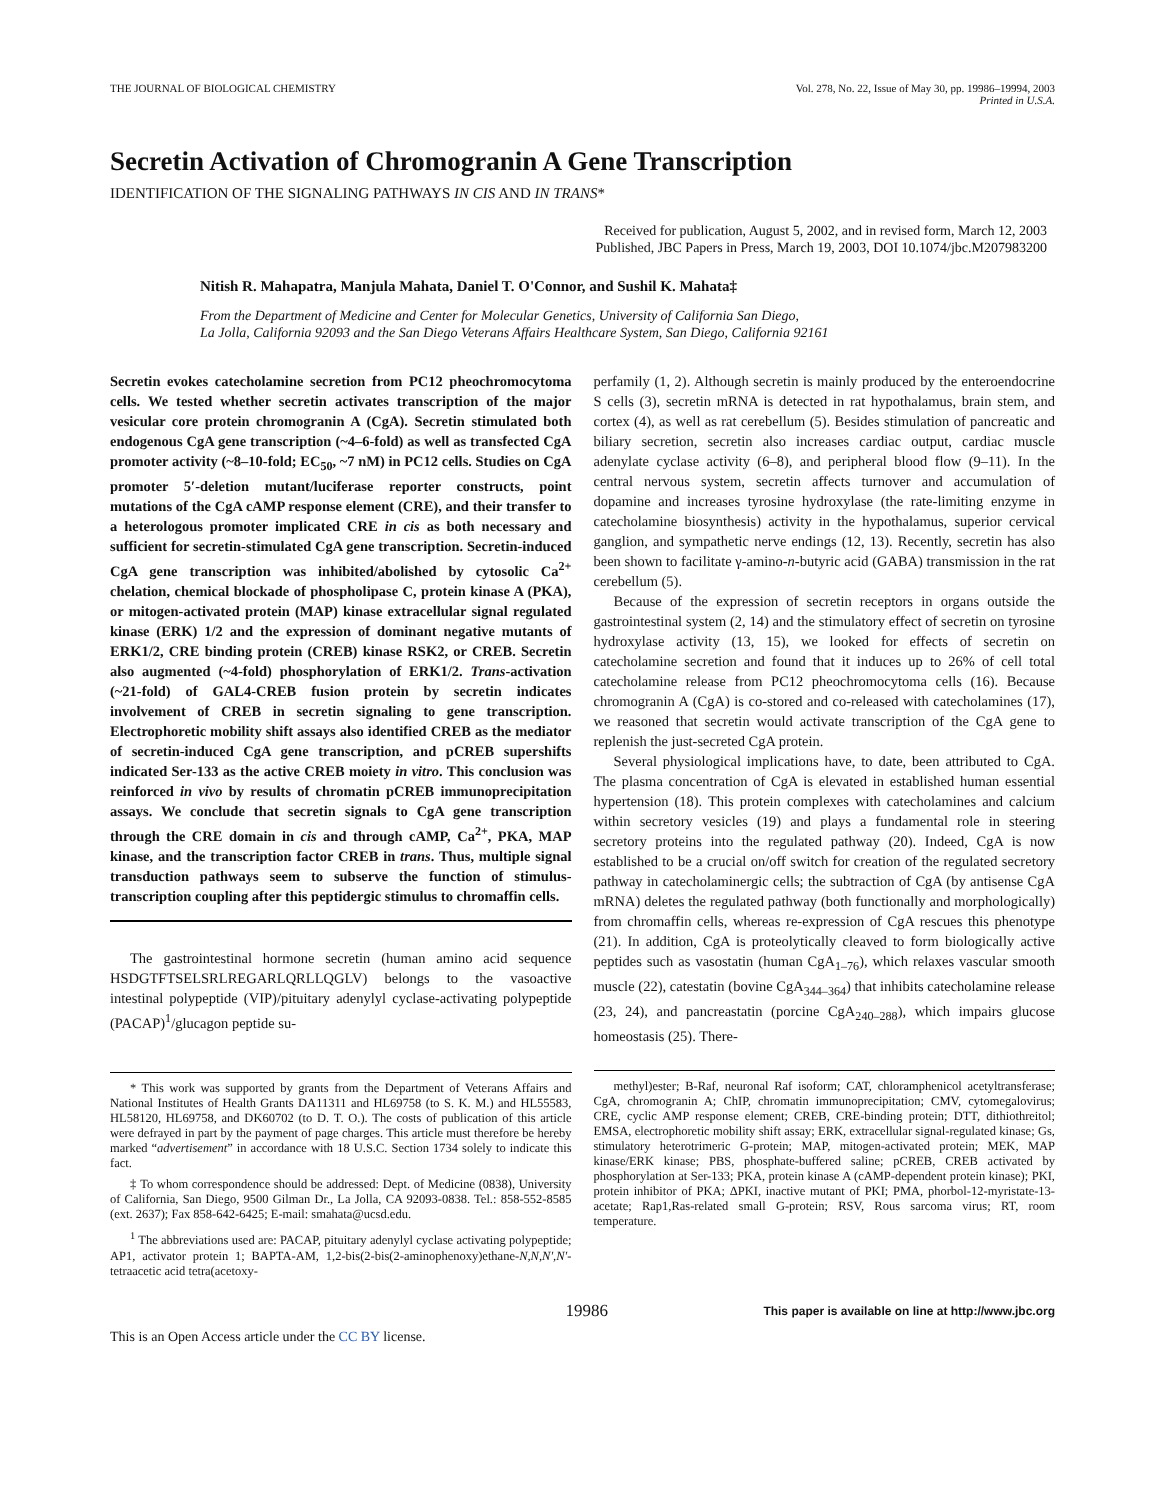THE JOURNAL OF BIOLOGICAL CHEMISTRY
Vol. 278, No. 22, Issue of May 30, pp. 19986–19994, 2003
Printed in U.S.A.
Secretin Activation of Chromogranin A Gene Transcription
IDENTIFICATION OF THE SIGNALING PATHWAYS IN CIS AND IN TRANS*
Received for publication, August 5, 2002, and in revised form, March 12, 2003
Published, JBC Papers in Press, March 19, 2003, DOI 10.1074/jbc.M207983200
Nitish R. Mahapatra, Manjula Mahata, Daniel T. O'Connor, and Sushil K. Mahata‡
From the Department of Medicine and Center for Molecular Genetics, University of California San Diego,
La Jolla, California 92093 and the San Diego Veterans Affairs Healthcare System, San Diego, California 92161
Secretin evokes catecholamine secretion from PC12 pheochromocytoma cells. We tested whether secretin activates transcription of the major vesicular core protein chromogranin A (CgA). Secretin stimulated both endogenous CgA gene transcription (~4–6-fold) as well as transfected CgA promoter activity (~8–10-fold; EC<sub>50</sub>, ~7 nM) in PC12 cells. Studies on CgA promoter 5′-deletion mutant/luciferase reporter constructs, point mutations of the CgA cAMP response element (CRE), and their transfer to a heterologous promoter implicated CRE in cis as both necessary and sufficient for secretin-stimulated CgA gene transcription. Secretin-induced CgA gene transcription was inhibited/abolished by cytosolic Ca<sup>2+</sup> chelation, chemical blockade of phospholipase C, protein kinase A (PKA), or mitogen-activated protein (MAP) kinase extracellular signal regulated kinase (ERK) 1/2 and the expression of dominant negative mutants of ERK1/2, CRE binding protein (CREB) kinase RSK2, or CREB. Secretin also augmented (~4-fold) phosphorylation of ERK1/2. Trans-activation (~21-fold) of GAL4-CREB fusion protein by secretin indicates involvement of CREB in secretin signaling to gene transcription. Electrophoretic mobility shift assays also identified CREB as the mediator of secretin-induced CgA gene transcription, and pCREB supershifts indicated Ser-133 as the active CREB moiety in vitro. This conclusion was reinforced in vivo by results of chromatin pCREB immunoprecipitation assays. We conclude that secretin signals to CgA gene transcription through the CRE domain in cis and through cAMP, Ca<sup>2+</sup>, PKA, MAP kinase, and the transcription factor CREB in trans. Thus, multiple signal transduction pathways seem to subserve the function of stimulus-transcription coupling after this peptidergic stimulus to chromaffin cells.
The gastrointestinal hormone secretin (human amino acid sequence HSDGTFTSELSRLREGARLQRLLQGLV) belongs to the vasoactive intestinal polypeptide (VIP)/pituitary adenylyl cyclase-activating polypeptide (PACAP)<sup>1</sup>/glucagon peptide su-
* This work was supported by grants from the Department of Veterans Affairs and National Institutes of Health Grants DA11311 and HL69758 (to S. K. M.) and HL55583, HL58120, HL69758, and DK60702 (to D. T. O.). The costs of publication of this article were defrayed in part by the payment of page charges. This article must therefore be hereby marked “advertisement” in accordance with 18 U.S.C. Section 1734 solely to indicate this fact.
‡ To whom correspondence should be addressed: Dept. of Medicine (0838), University of California, San Diego, 9500 Gilman Dr., La Jolla, CA 92093-0838. Tel.: 858-552-8585 (ext. 2637); Fax 858-642-6425; E-mail: smahata@ucsd.edu.
<sup>1</sup> The abbreviations used are: PACAP, pituitary adenylyl cyclase activating polypeptide; AP1, activator protein 1; BAPTA-AM, 1,2-bis(2-bis(2-aminophenoxy)ethane-N,N,N′,N′-tetraacetic acid tetra(acetoxy-
perfamily (1, 2). Although secretin is mainly produced by the enteroendocrine S cells (3), secretin mRNA is detected in rat hypothalamus, brain stem, and cortex (4), as well as rat cerebellum (5). Besides stimulation of pancreatic and biliary secretion, secretin also increases cardiac output, cardiac muscle adenylate cyclase activity (6–8), and peripheral blood flow (9–11). In the central nervous system, secretin affects turnover and accumulation of dopamine and increases tyrosine hydroxylase (the rate-limiting enzyme in catecholamine biosynthesis) activity in the hypothalamus, superior cervical ganglion, and sympathetic nerve endings (12, 13). Recently, secretin has also been shown to facilitate γ-amino-n-butyric acid (GABA) transmission in the rat cerebellum (5).
Because of the expression of secretin receptors in organs outside the gastrointestinal system (2, 14) and the stimulatory effect of secretin on tyrosine hydroxylase activity (13, 15), we looked for effects of secretin on catecholamine secretion and found that it induces up to 26% of cell total catecholamine release from PC12 pheochromocytoma cells (16). Because chromogranin A (CgA) is co-stored and co-released with catecholamines (17), we reasoned that secretin would activate transcription of the CgA gene to replenish the just-secreted CgA protein.
Several physiological implications have, to date, been attributed to CgA. The plasma concentration of CgA is elevated in established human essential hypertension (18). This protein complexes with catecholamines and calcium within secretory vesicles (19) and plays a fundamental role in steering secretory proteins into the regulated pathway (20). Indeed, CgA is now established to be a crucial on/off switch for creation of the regulated secretory pathway in catecholaminergic cells; the subtraction of CgA (by antisense CgA mRNA) deletes the regulated pathway (both functionally and morphologically) from chromaffin cells, whereas re-expression of CgA rescues this phenotype (21). In addition, CgA is proteolytically cleaved to form biologically active peptides such as vasostatin (human CgA<sub>1–76</sub>), which relaxes vascular smooth muscle (22), catestatin (bovine CgA<sub>344–364</sub>) that inhibits catecholamine release (23, 24), and pancreastatin (porcine CgA<sub>240–288</sub>), which impairs glucose homeostasis (25). There-
methyl)ester; B-Raf, neuronal Raf isoform; CAT, chloramphenicol acetyltransferase; CgA, chromogranin A; ChIP, chromatin immunoprecipitation; CMV, cytomegalovirus; CRE, cyclic AMP response element; CREB, CRE-binding protein; DTT, dithiothreitol; EMSA, electrophoretic mobility shift assay; ERK, extracellular signal-regulated kinase; Gs, stimulatory heterotrimeric G-protein; MAP, mitogen-activated protein; MEK, MAP kinase/ERK kinase; PBS, phosphate-buffered saline; pCREB, CREB activated by phosphorylation at Ser-133; PKA, protein kinase A (cAMP-dependent protein kinase); PKI, protein inhibitor of PKA; ΔPKI, inactive mutant of PKI; PMA, phorbol-12-myristate-13-acetate; Rap1,Ras-related small G-protein; RSV, Rous sarcoma virus; RT, room temperature.
19986
This paper is available on line at http://www.jbc.org
This is an Open Access article under the CC BY license.